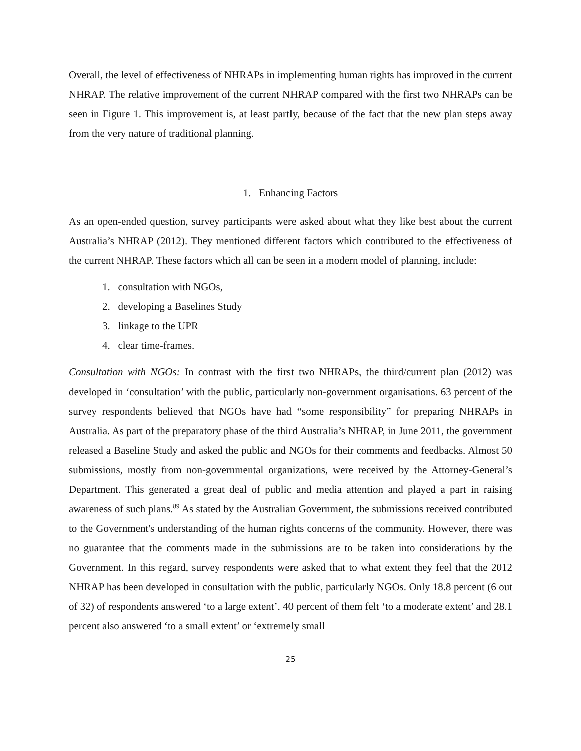Overall, the level of effectiveness of NHRAPs in implementing human rights has improved in the current NHRAP. The relative improvement of the current NHRAP compared with the first two NHRAPs can be seen in Figure 1. This improvement is, at least partly, because of the fact that the new plan steps away from the very nature of traditional planning.
1. Enhancing Factors
As an open-ended question, survey participants were asked about what they like best about the current Australia’s NHRAP (2012). They mentioned different factors which contributed to the effectiveness of the current NHRAP. These factors which all can be seen in a modern model of planning, include:
1. consultation with NGOs,
2. developing a Baselines Study
3. linkage to the UPR
4. clear time-frames.
Consultation with NGOs: In contrast with the first two NHRAPs, the third/current plan (2012) was developed in ‘consultation’ with the public, particularly non-government organisations. 63 percent of the survey respondents believed that NGOs have had “some responsibility” for preparing NHRAPs in Australia. As part of the preparatory phase of the third Australia’s NHRAP, in June 2011, the government released a Baseline Study and asked the public and NGOs for their comments and feedbacks. Almost 50 submissions, mostly from non-governmental organizations, were received by the Attorney-General’s Department. This generated a great deal of public and media attention and played a part in raising awareness of such plans.<sup>89</sup> As stated by the Australian Government, the submissions received contributed to the Government's understanding of the human rights concerns of the community. However, there was no guarantee that the comments made in the submissions are to be taken into considerations by the Government. In this regard, survey respondents were asked that to what extent they feel that the 2012 NHRAP has been developed in consultation with the public, particularly NGOs. Only 18.8 percent (6 out of 32) of respondents answered ‘to a large extent’. 40 percent of them felt ‘to a moderate extent’ and 28.1 percent also answered ‘to a small extent’ or ‘extremely small
25